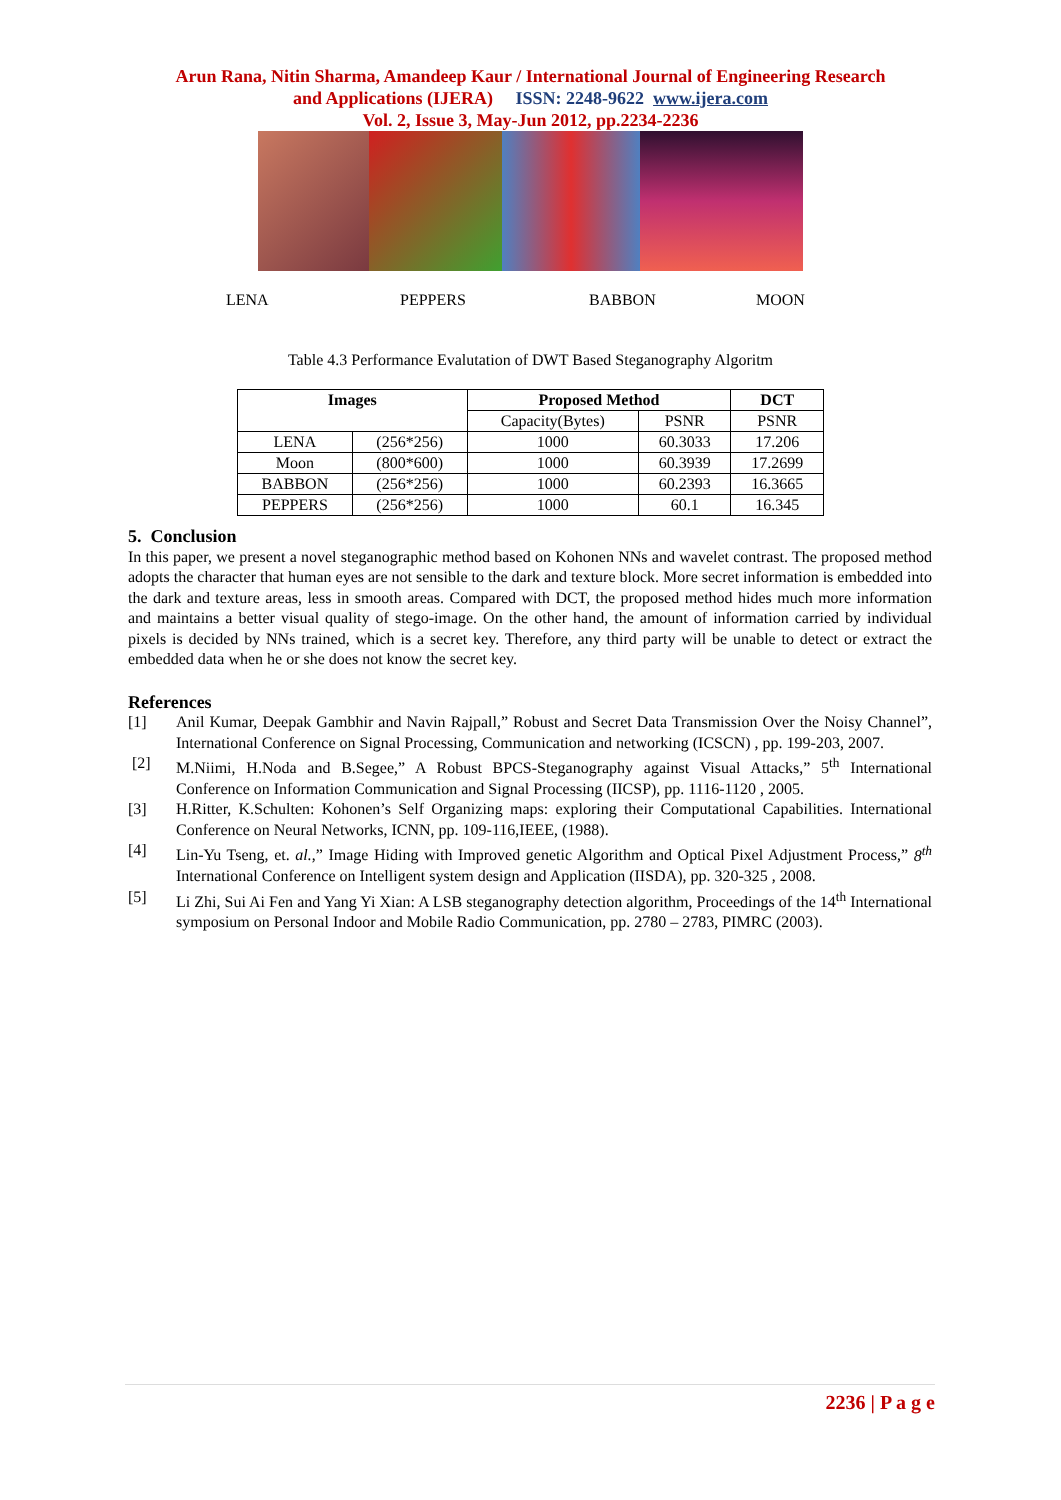Arun Rana, Nitin Sharma, Amandeep Kaur / International Journal of Engineering Research
and Applications (IJERA) ISSN: 2248-9622 www.ijera.com
Vol. 2, Issue 3, May-Jun 2012, pp.2234-2236
LENA PEPPERS BABBON MOON
Table 4.3 Performance Evalutation of DWT Based Steganography Algoritm
| Images | | Proposed Method | | DCT |
| --- | --- | --- | --- | --- |
| | | Capacity(Bytes) | PSNR | PSNR |
| LENA | (256*256) | 1000 | 60.3033 | 17.206 |
| Moon | (800*600) | 1000 | 60.3939 | 17.2699 |
| BABBON | (256*256) | 1000 | 60.2393 | 16.3665 |
| PEPPERS | (256*256) | 1000 | 60.1 | 16.345 |
5. Conclusion
In this paper, we present a novel steganographic method based on Kohonen NNs and wavelet contrast. The proposed method adopts the character that human eyes are not sensible to the dark and texture block. More secret information is embedded into the dark and texture areas, less in smooth areas. Compared with DCT, the proposed method hides much more information and maintains a better visual quality of stego-image. On the other hand, the amount of information carried by individual pixels is decided by NNs trained, which is a secret key. Therefore, any third party will be unable to detect or extract the embedded data when he or she does not know the secret key.
References
[1] Anil Kumar, Deepak Gambhir and Navin Rajpall,” Robust and Secret Data Transmission Over the Noisy Channel”, International Conference on Signal Processing, Communication and networking (ICSCN) , pp. 199-203, 2007.
[2] M.Niimi, H.Noda and B.Segee,” A Robust BPCS-Steganography against Visual Attacks,” 5<sup>th</sup> International Conference on Information Communication and Signal Processing (IICSP), pp. 1116-1120 , 2005.
[3] H.Ritter, K.Schulten: Kohonen’s Self Organizing maps: exploring their Computational Capabilities. International Conference on Neural Networks, ICNN, pp. 109-116,IEEE, (1988).
[4] Lin-Yu Tseng, et. al.,” Image Hiding with Improved genetic Algorithm and Optical Pixel Adjustment Process,” 8<sup>th</sup> International Conference on Intelligent system design and Application (IISDA), pp. 320-325 , 2008.
[5] Li Zhi, Sui Ai Fen and Yang Yi Xian: A LSB steganography detection algorithm, Proceedings of the 14<sup>th</sup> International symposium on Personal Indoor and Mobile Radio Communication, pp. 2780 – 2783, PIMRC (2003).
2236 | P a g e